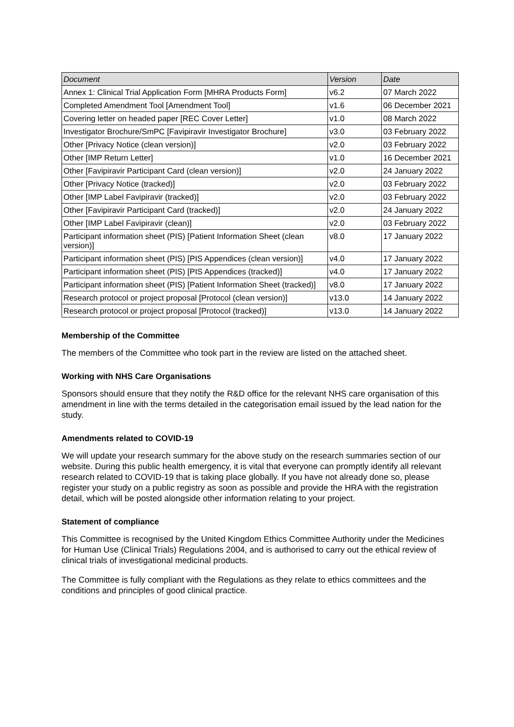| Document | Version | Date |
| --- | --- | --- |
| Annex 1: Clinical Trial Application Form [MHRA Products Form] | v6.2 | 07 March 2022 |
| Completed Amendment Tool [Amendment Tool] | v1.6 | 06 December 2021 |
| Covering letter on headed paper [REC Cover Letter] | v1.0 | 08 March 2022 |
| Investigator Brochure/SmPC [Favipiravir Investigator Brochure] | v3.0 | 03 February 2022 |
| Other [Privacy Notice (clean version)] | v2.0 | 03 February 2022 |
| Other [IMP Return Letter] | v1.0 | 16 December 2021 |
| Other [Favipiravir Participant Card (clean version)] | v2.0 | 24 January 2022 |
| Other [Privacy Notice (tracked)] | v2.0 | 03 February 2022 |
| Other [IMP Label Favipiravir (tracked)] | v2.0 | 03 February 2022 |
| Other [Favipiravir Participant Card (tracked)] | v2.0 | 24 January 2022 |
| Other [IMP Label Favipiravir (clean)] | v2.0 | 03 February 2022 |
| Participant information sheet (PIS) [Patient Information Sheet (clean version)] | v8.0 | 17 January 2022 |
| Participant information sheet (PIS) [PIS Appendices (clean version)] | v4.0 | 17 January 2022 |
| Participant information sheet (PIS) [PIS Appendices (tracked)] | v4.0 | 17 January 2022 |
| Participant information sheet (PIS) [Patient Information Sheet (tracked)] | v8.0 | 17 January 2022 |
| Research protocol or project proposal [Protocol (clean version)] | v13.0 | 14 January 2022 |
| Research protocol or project proposal [Protocol (tracked)] | v13.0 | 14 January 2022 |
Membership of the Committee
The members of the Committee who took part in the review are listed on the attached sheet.
Working with NHS Care Organisations
Sponsors should ensure that they notify the R&D office for the relevant NHS care organisation of this amendment in line with the terms detailed in the categorisation email issued by the lead nation for the study.
Amendments related to COVID-19
We will update your research summary for the above study on the research summaries section of our website. During this public health emergency, it is vital that everyone can promptly identify all relevant research related to COVID-19 that is taking place globally. If you have not already done so, please register your study on a public registry as soon as possible and provide the HRA with the registration detail, which will be posted alongside other information relating to your project.
Statement of compliance
This Committee is recognised by the United Kingdom Ethics Committee Authority under the Medicines for Human Use (Clinical Trials) Regulations 2004, and is authorised to carry out the ethical review of clinical trials of investigational medicinal products.
The Committee is fully compliant with the Regulations as they relate to ethics committees and the conditions and principles of good clinical practice.